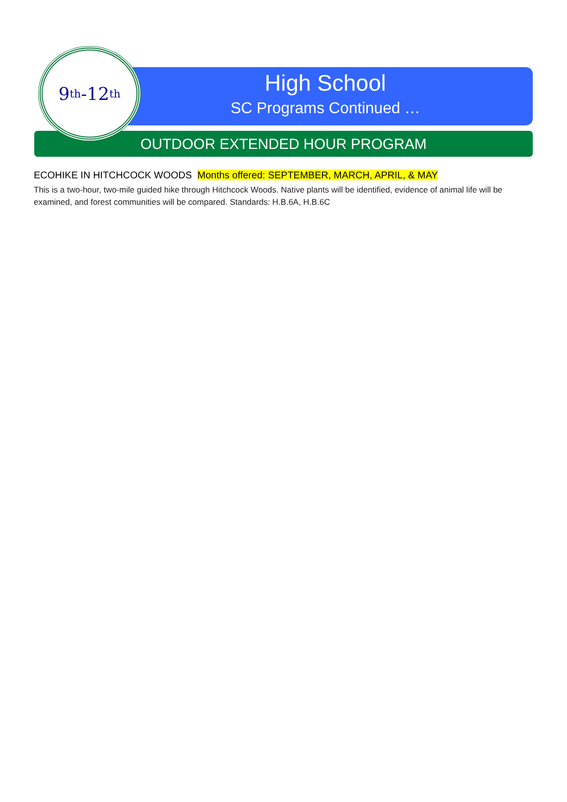9<sup>th</sup>-12<sup>th</sup>
High School
SC Programs Continued …
OUTDOOR EXTENDED HOUR PROGRAM
ECOHIKE IN HITCHCOCK WOODS Months offered: SEPTEMBER, MARCH, APRIL, & MAY
This is a two-hour, two-mile guided hike through Hitchcock Woods. Native plants will be identified, evidence of animal life will be examined, and forest communities will be compared. Standards: H.B.6A, H.B.6C